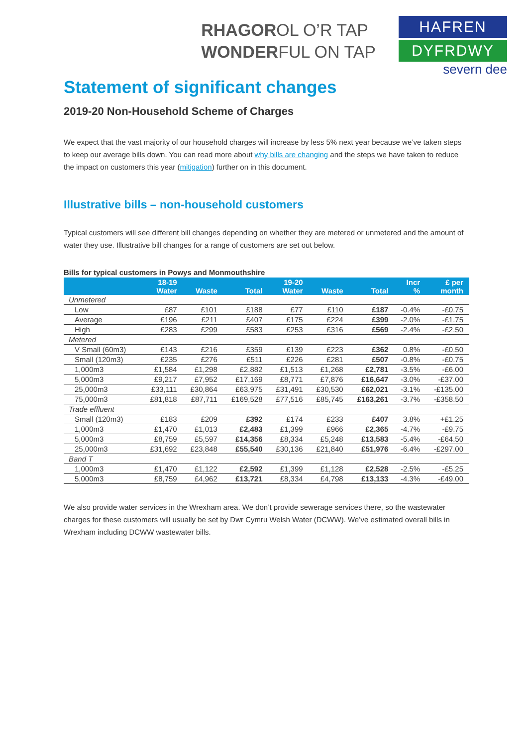RHAGOROL O’R TAP
WONDERFUL ON TAP
HAFREN
DYFRDWY
severn dee
Statement of significant changes
2019-20 Non-Household Scheme of Charges
We expect that the vast majority of our household charges will increase by less 5% next year because we’ve taken steps to keep our average bills down. You can read more about why bills are changing and the steps we have taken to reduce the impact on customers this year (mitigation) further on in this document.
Illustrative bills – non-household customers
Typical customers will see different bill changes depending on whether they are metered or unmetered and the amount of water they use. Illustrative bill changes for a range of customers are set out below.
Bills for typical customers in Powys and Monmouthshire
| | 18-19 Water | Waste | Total | 19-20 Water | Waste | Total | Incr % | £ per month |
| --- | --- | --- | --- | --- | --- | --- | --- | --- |
| Unmetered | | | | | | | | |
| Low | £87 | £101 | £188 | £77 | £110 | £187 | -0.4% | -£0.75 |
| Average | £196 | £211 | £407 | £175 | £224 | £399 | -2.0% | -£1.75 |
| High | £283 | £299 | £583 | £253 | £316 | £569 | -2.4% | -£2.50 |
| Metered | | | | | | | | |
| V Small (60m3) | £143 | £216 | £359 | £139 | £223 | £362 | 0.8% | -£0.50 |
| Small (120m3) | £235 | £276 | £511 | £226 | £281 | £507 | -0.8% | -£0.75 |
| 1,000m3 | £1,584 | £1,298 | £2,882 | £1,513 | £1,268 | £2,781 | -3.5% | -£6.00 |
| 5,000m3 | £9,217 | £7,952 | £17,169 | £8,771 | £7,876 | £16,647 | -3.0% | -£37.00 |
| 25,000m3 | £33,111 | £30,864 | £63,975 | £31,491 | £30,530 | £62,021 | -3.1% | -£135.00 |
| 75,000m3 | £81,818 | £87,711 | £169,528 | £77,516 | £85,745 | £163,261 | -3.7% | -£358.50 |
| Trade effluent | | | | | | | | |
| Small (120m3) | £183 | £209 | £392 | £174 | £233 | £407 | 3.8% | +£1.25 |
| 1,000m3 | £1,470 | £1,013 | £2,483 | £1,399 | £966 | £2,365 | -4.7% | -£9.75 |
| 5,000m3 | £8,759 | £5,597 | £14,356 | £8,334 | £5,248 | £13,583 | -5.4% | -£64.50 |
| 25,000m3 | £31,692 | £23,848 | £55,540 | £30,136 | £21,840 | £51,976 | -6.4% | -£297.00 |
| Band T | | | | | | | | |
| 1,000m3 | £1,470 | £1,122 | £2,592 | £1,399 | £1,128 | £2,528 | -2.5% | -£5.25 |
| 5,000m3 | £8,759 | £4,962 | £13,721 | £8,334 | £4,798 | £13,133 | -4.3% | -£49.00 |
We also provide water services in the Wrexham area. We don’t provide sewerage services there, so the wastewater charges for these customers will usually be set by Dwr Cymru Welsh Water (DCWW). We’ve estimated overall bills in Wrexham including DCWW wastewater bills.